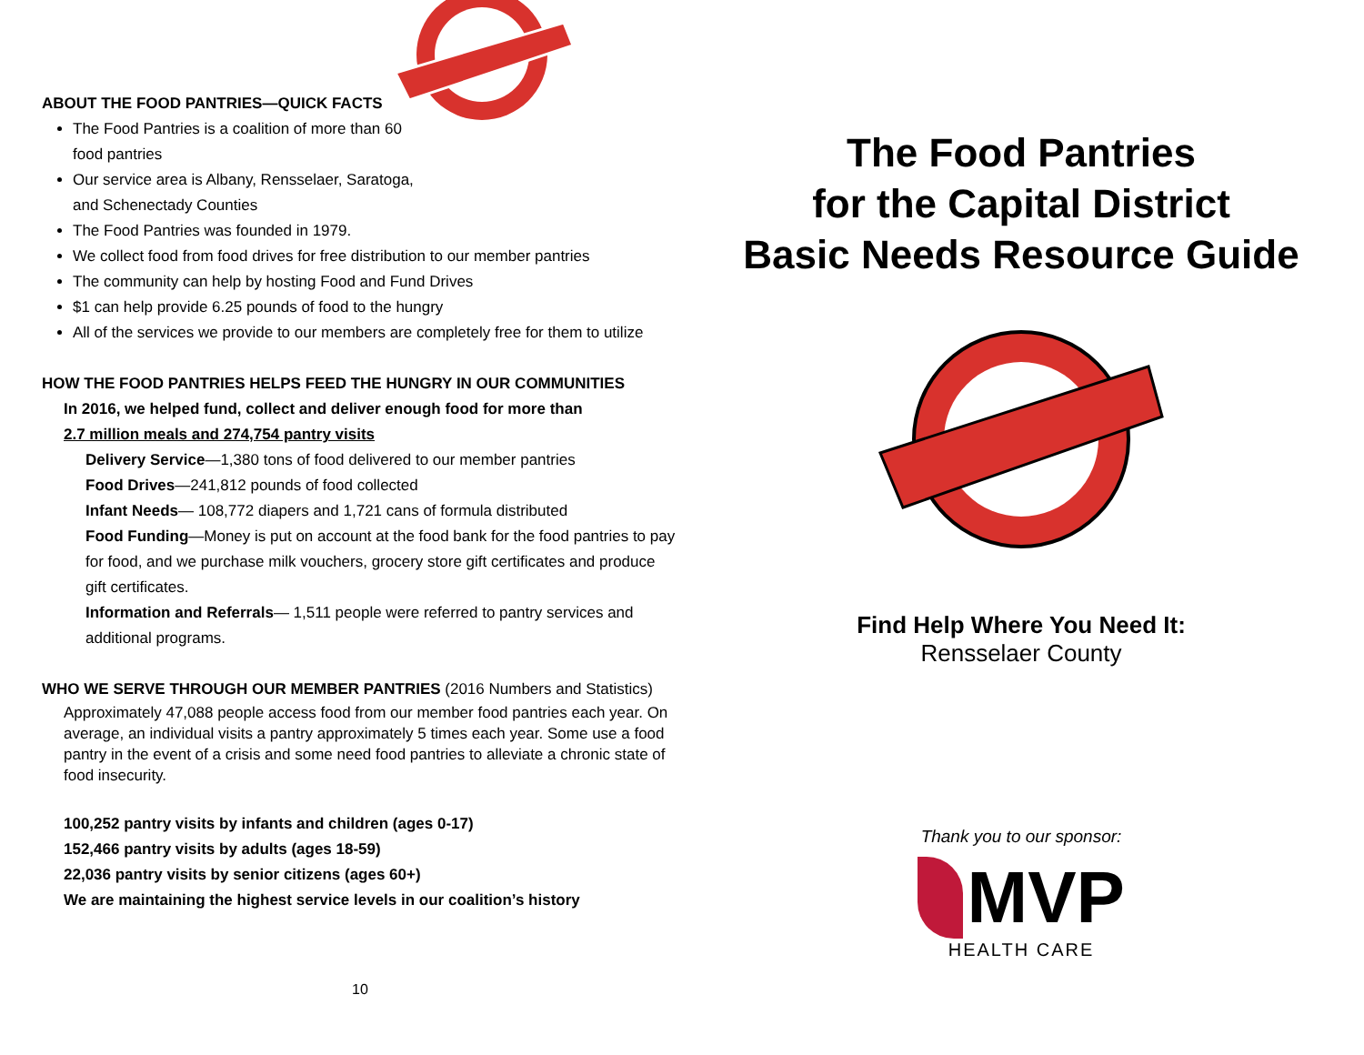ABOUT THE FOOD PANTRIES—QUICK FACTS
The Food Pantries is a coalition of more than 60
food pantries
Our service area is Albany, Rensselaer, Saratoga,
and Schenectady Counties
The Food Pantries was founded in 1979.
We collect food from food drives for free distribution to our member pantries
The community can help by hosting Food and Fund Drives
$1 can help provide 6.25 pounds of food to the hungry
All of the services we provide to our members are completely free for them to utilize
HOW THE FOOD PANTRIES HELPS FEED THE HUNGRY IN OUR COMMUNITIES
In 2016, we helped fund, collect and deliver enough food for more than
2.7 million meals and 274,754 pantry visits
Delivery Service—1,380 tons of food delivered to our member pantries
Food Drives—241,812 pounds of food collected
Infant Needs— 108,772 diapers and 1,721 cans of formula distributed
Food Funding—Money is put on account at the food bank for the food pantries to pay for food, and we purchase milk vouchers, grocery store gift certificates and produce gift certificates.
Information and Referrals— 1,511 people were referred to pantry services and additional programs.
WHO WE SERVE THROUGH OUR MEMBER PANTRIES (2016 Numbers and Statistics)
Approximately 47,088 people access food from our member food pantries each year. On average, an individual visits a pantry approximately 5 times each year. Some use a food pantry in the event of a crisis and some need food pantries to alleviate a chronic state of food insecurity.
100,252 pantry visits by infants and children (ages 0-17)
152,466 pantry visits by adults (ages 18-59)
22,036 pantry visits by senior citizens (ages 60+)
We are maintaining the highest service levels in our coalition’s history
10
The Food Pantries
for the Capital District
Basic Needs Resource Guide
Find Help Where You Need It:
Rensselaer County
Thank you to our sponsor:
MVP
HEALTH CARE